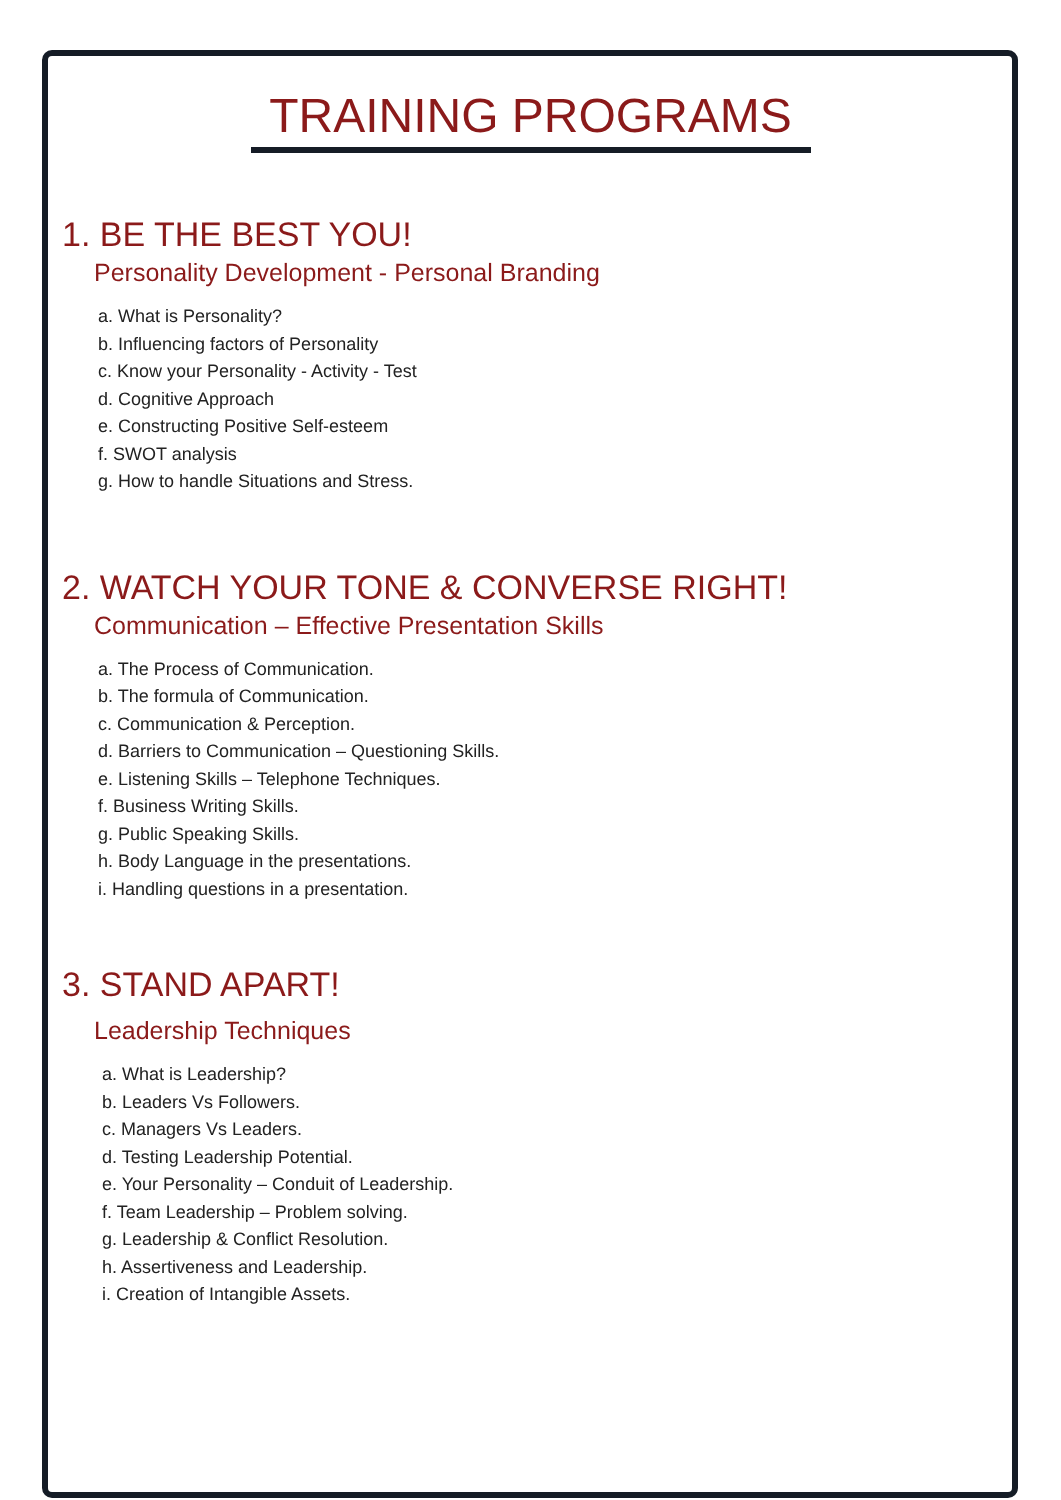TRAINING PROGRAMS
1. BE THE BEST YOU!
Personality Development - Personal Branding
a. What is Personality?
b. Influencing factors of Personality
c. Know your Personality - Activity - Test
d. Cognitive Approach
e. Constructing Positive Self-esteem
f. SWOT analysis
g. How to handle Situations and Stress.
2. WATCH YOUR TONE & CONVERSE RIGHT!
Communication – Effective Presentation Skills
a. The Process of Communication.
b. The formula of Communication.
c. Communication & Perception.
d. Barriers to Communication – Questioning Skills.
e. Listening Skills – Telephone Techniques.
f. Business Writing Skills.
g. Public Speaking Skills.
h. Body Language in the presentations.
i. Handling questions in a presentation.
3. STAND APART!
Leadership Techniques
a. What is Leadership?
b. Leaders Vs Followers.
c. Managers Vs Leaders.
d. Testing Leadership Potential.
e. Your Personality – Conduit of Leadership.
f. Team Leadership – Problem solving.
g. Leadership & Conflict Resolution.
h. Assertiveness and Leadership.
i. Creation of Intangible Assets.